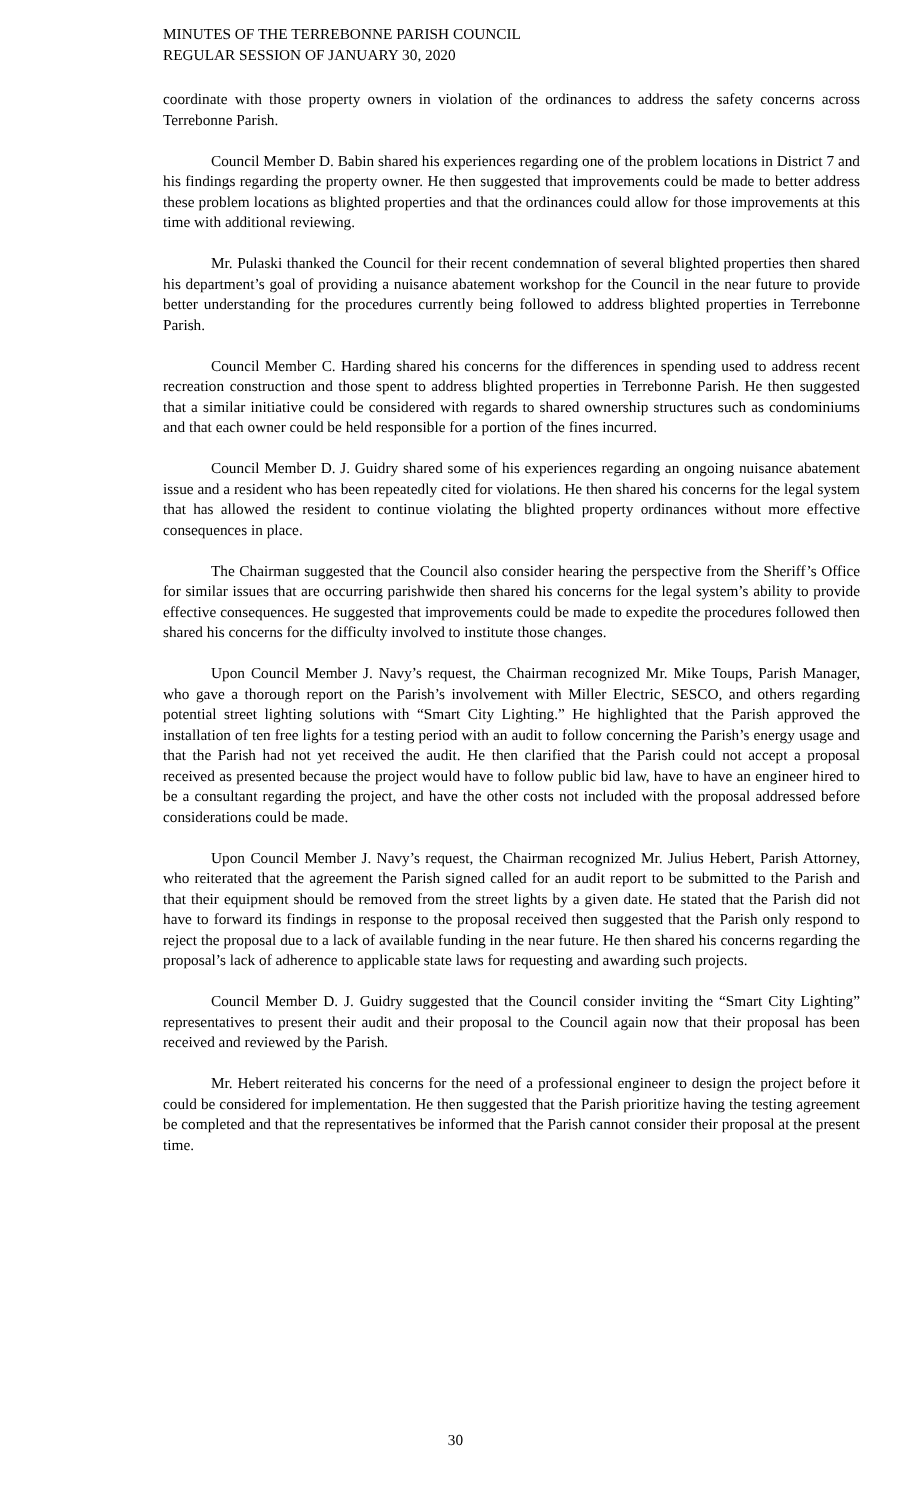MINUTES OF THE TERREBONNE PARISH COUNCIL
REGULAR SESSION OF JANUARY 30, 2020
coordinate with those property owners in violation of the ordinances to address the safety concerns across Terrebonne Parish.
Council Member D. Babin shared his experiences regarding one of the problem locations in District 7 and his findings regarding the property owner. He then suggested that improvements could be made to better address these problem locations as blighted properties and that the ordinances could allow for those improvements at this time with additional reviewing.
Mr. Pulaski thanked the Council for their recent condemnation of several blighted properties then shared his department’s goal of providing a nuisance abatement workshop for the Council in the near future to provide better understanding for the procedures currently being followed to address blighted properties in Terrebonne Parish.
Council Member C. Harding shared his concerns for the differences in spending used to address recent recreation construction and those spent to address blighted properties in Terrebonne Parish. He then suggested that a similar initiative could be considered with regards to shared ownership structures such as condominiums and that each owner could be held responsible for a portion of the fines incurred.
Council Member D. J. Guidry shared some of his experiences regarding an ongoing nuisance abatement issue and a resident who has been repeatedly cited for violations. He then shared his concerns for the legal system that has allowed the resident to continue violating the blighted property ordinances without more effective consequences in place.
The Chairman suggested that the Council also consider hearing the perspective from the Sheriff’s Office for similar issues that are occurring parishwide then shared his concerns for the legal system’s ability to provide effective consequences. He suggested that improvements could be made to expedite the procedures followed then shared his concerns for the difficulty involved to institute those changes.
Upon Council Member J. Navy’s request, the Chairman recognized Mr. Mike Toups, Parish Manager, who gave a thorough report on the Parish’s involvement with Miller Electric, SESCO, and others regarding potential street lighting solutions with “Smart City Lighting.” He highlighted that the Parish approved the installation of ten free lights for a testing period with an audit to follow concerning the Parish’s energy usage and that the Parish had not yet received the audit. He then clarified that the Parish could not accept a proposal received as presented because the project would have to follow public bid law, have to have an engineer hired to be a consultant regarding the project, and have the other costs not included with the proposal addressed before considerations could be made.
Upon Council Member J. Navy’s request, the Chairman recognized Mr. Julius Hebert, Parish Attorney, who reiterated that the agreement the Parish signed called for an audit report to be submitted to the Parish and that their equipment should be removed from the street lights by a given date. He stated that the Parish did not have to forward its findings in response to the proposal received then suggested that the Parish only respond to reject the proposal due to a lack of available funding in the near future. He then shared his concerns regarding the proposal’s lack of adherence to applicable state laws for requesting and awarding such projects.
Council Member D. J. Guidry suggested that the Council consider inviting the “Smart City Lighting” representatives to present their audit and their proposal to the Council again now that their proposal has been received and reviewed by the Parish.
Mr. Hebert reiterated his concerns for the need of a professional engineer to design the project before it could be considered for implementation. He then suggested that the Parish prioritize having the testing agreement be completed and that the representatives be informed that the Parish cannot consider their proposal at the present time.
30